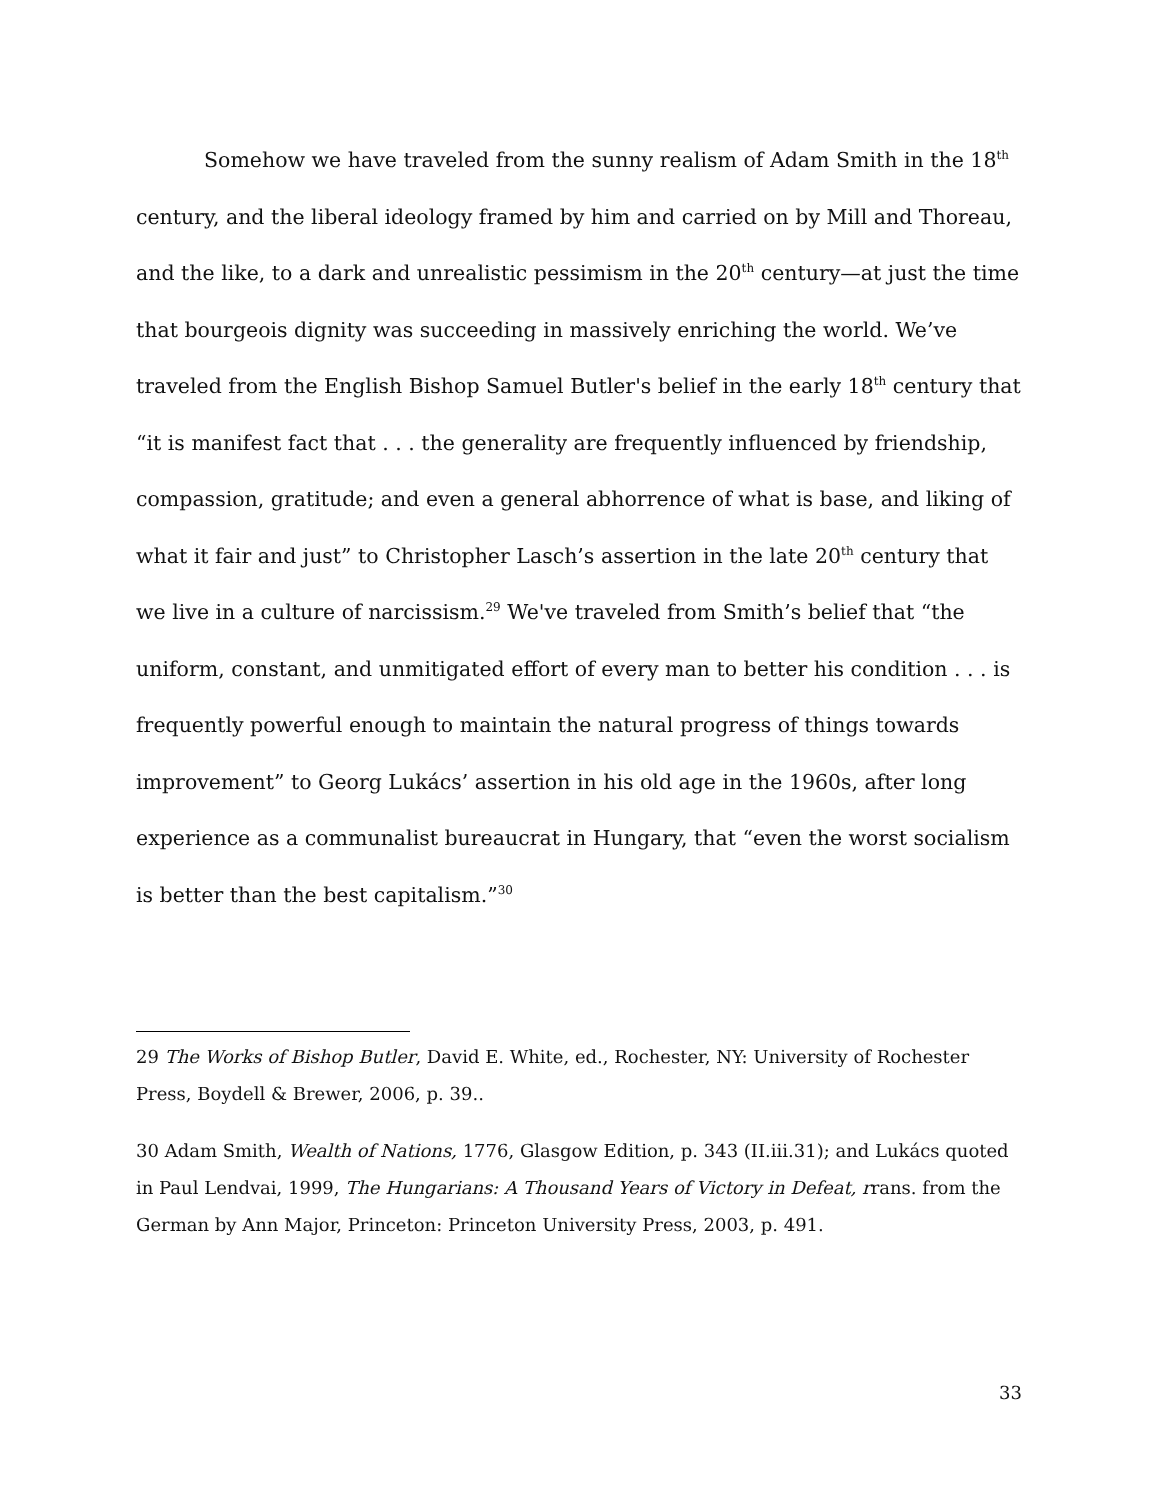Somehow we have traveled from the sunny realism of Adam Smith in the 18<sup>th</sup> century, and the liberal ideology framed by him and carried on by Mill and Thoreau, and the like, to a dark and unrealistic pessimism in the 20<sup>th</sup> century—at just the time that bourgeois dignity was succeeding in massively enriching the world. We’ve traveled from the English Bishop Samuel Butler's belief in the early 18<sup>th</sup> century that “it is manifest fact that . . . the generality are frequently influenced by friendship, compassion, gratitude; and even a general abhorrence of what is base, and liking of what it fair and just” to Christopher Lasch’s assertion in the late 20<sup>th</sup> century that we live in a culture of narcissism.<sup>29</sup> We've traveled from Smith’s belief that “the uniform, constant, and unmitigated effort of every man to better his condition . . . is frequently powerful enough to maintain the natural progress of things towards improvement” to Georg Lukács’ assertion in his old age in the 1960s, after long experience as a communalist bureaucrat in Hungary, that “even the worst socialism is better than the best capitalism.”<sup>30</sup>
29 The Works of Bishop Butler, David E. White, ed., Rochester, NY: University of Rochester Press, Boydell & Brewer, 2006, p. 39..
30 Adam Smith, Wealth of Nations, 1776, Glasgow Edition, p. 343 (II.iii.31); and Lukács quoted in Paul Lendvai, 1999, The Hungarians: A Thousand Years of Victory in Defeat, rrans. from the German by Ann Major, Princeton: Princeton University Press, 2003, p. 491.
33